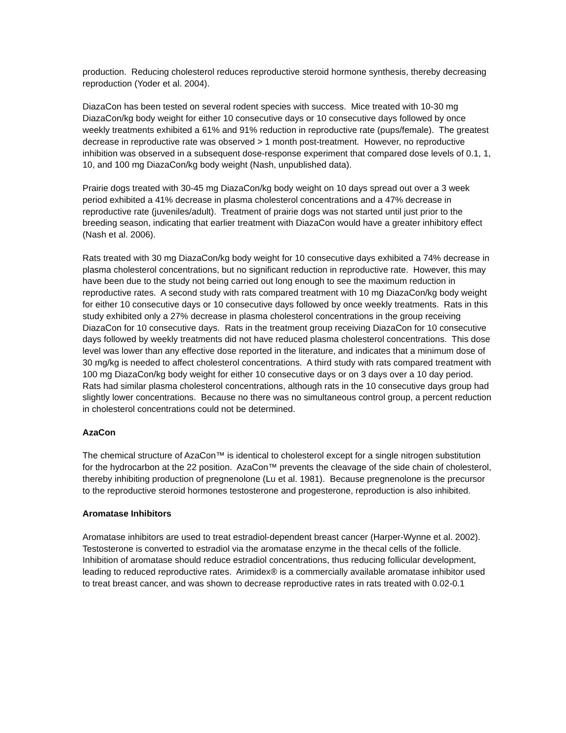production. Reducing cholesterol reduces reproductive steroid hormone synthesis, thereby decreasing reproduction (Yoder et al. 2004).
DiazaCon has been tested on several rodent species with success. Mice treated with 10-30 mg DiazaCon/kg body weight for either 10 consecutive days or 10 consecutive days followed by once weekly treatments exhibited a 61% and 91% reduction in reproductive rate (pups/female). The greatest decrease in reproductive rate was observed > 1 month post-treatment. However, no reproductive inhibition was observed in a subsequent dose-response experiment that compared dose levels of 0.1, 1, 10, and 100 mg DiazaCon/kg body weight (Nash, unpublished data).
Prairie dogs treated with 30-45 mg DiazaCon/kg body weight on 10 days spread out over a 3 week period exhibited a 41% decrease in plasma cholesterol concentrations and a 47% decrease in reproductive rate (juveniles/adult). Treatment of prairie dogs was not started until just prior to the breeding season, indicating that earlier treatment with DiazaCon would have a greater inhibitory effect (Nash et al. 2006).
Rats treated with 30 mg DiazaCon/kg body weight for 10 consecutive days exhibited a 74% decrease in plasma cholesterol concentrations, but no significant reduction in reproductive rate. However, this may have been due to the study not being carried out long enough to see the maximum reduction in reproductive rates. A second study with rats compared treatment with 10 mg DiazaCon/kg body weight for either 10 consecutive days or 10 consecutive days followed by once weekly treatments. Rats in this study exhibited only a 27% decrease in plasma cholesterol concentrations in the group receiving DiazaCon for 10 consecutive days. Rats in the treatment group receiving DiazaCon for 10 consecutive days followed by weekly treatments did not have reduced plasma cholesterol concentrations. This dose level was lower than any effective dose reported in the literature, and indicates that a minimum dose of 30 mg/kg is needed to affect cholesterol concentrations. A third study with rats compared treatment with 100 mg DiazaCon/kg body weight for either 10 consecutive days or on 3 days over a 10 day period. Rats had similar plasma cholesterol concentrations, although rats in the 10 consecutive days group had slightly lower concentrations. Because no there was no simultaneous control group, a percent reduction in cholesterol concentrations could not be determined.
AzaCon
The chemical structure of AzaCon™ is identical to cholesterol except for a single nitrogen substitution for the hydrocarbon at the 22 position. AzaCon™ prevents the cleavage of the side chain of cholesterol, thereby inhibiting production of pregnenolone (Lu et al. 1981). Because pregnenolone is the precursor to the reproductive steroid hormones testosterone and progesterone, reproduction is also inhibited.
Aromatase Inhibitors
Aromatase inhibitors are used to treat estradiol-dependent breast cancer (Harper-Wynne et al. 2002). Testosterone is converted to estradiol via the aromatase enzyme in the thecal cells of the follicle. Inhibition of aromatase should reduce estradiol concentrations, thus reducing follicular development, leading to reduced reproductive rates. Arimidex® is a commercially available aromatase inhibitor used to treat breast cancer, and was shown to decrease reproductive rates in rats treated with 0.02-0.1